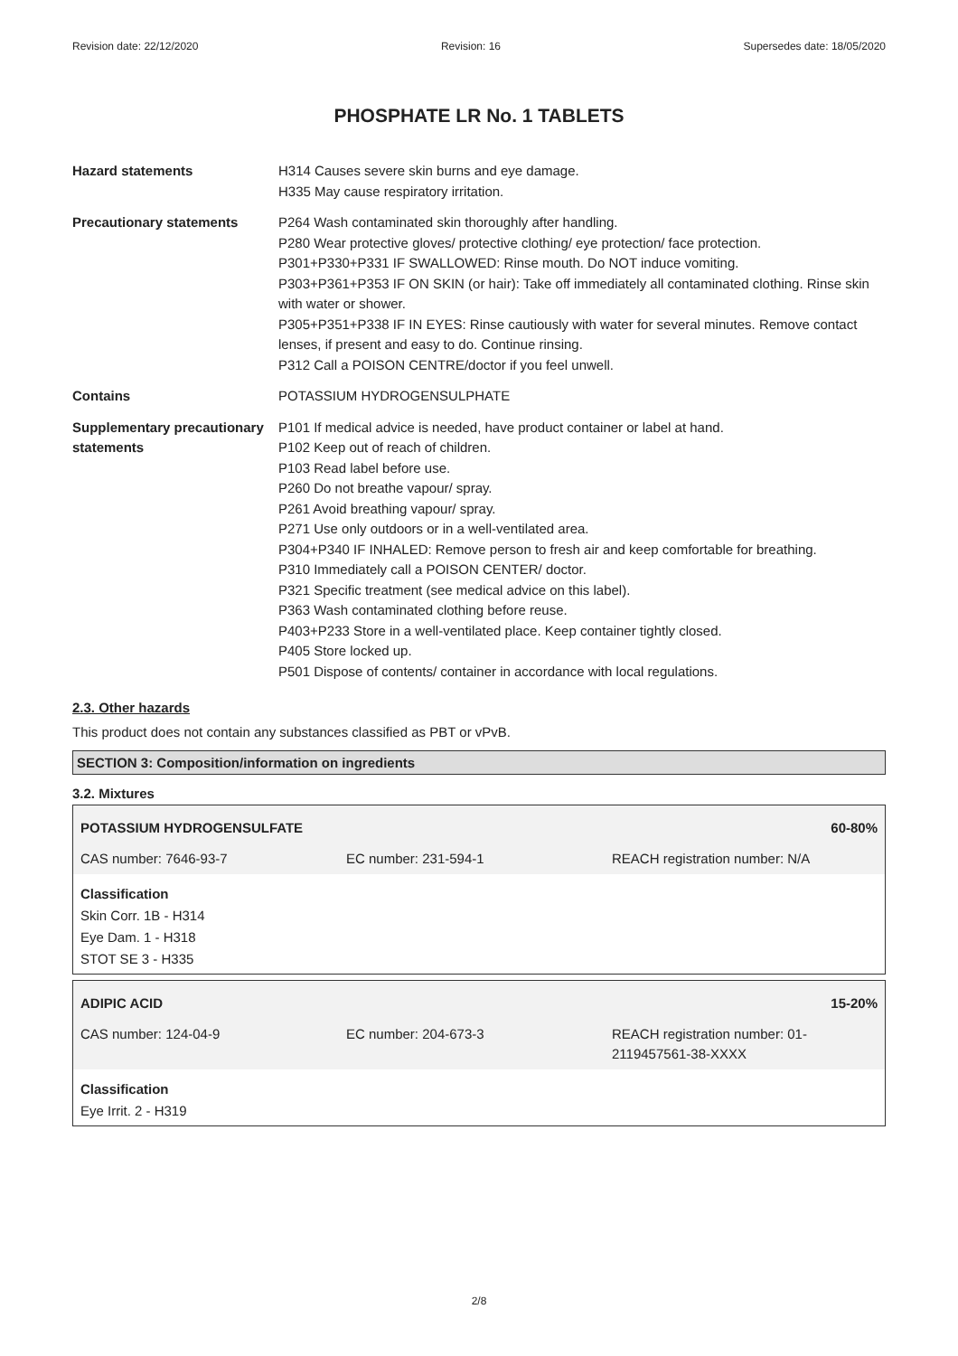Revision date: 22/12/2020 Revision: 16 Supersedes date: 18/05/2020
PHOSPHATE LR No. 1 TABLETS
| Hazard statements | H314 Causes severe skin burns and eye damage. H335 May cause respiratory irritation. |
| Precautionary statements | P264 Wash contaminated skin thoroughly after handling. P280 Wear protective gloves/ protective clothing/ eye protection/ face protection. P301+P330+P331 IF SWALLOWED: Rinse mouth. Do NOT induce vomiting. P303+P361+P353 IF ON SKIN (or hair): Take off immediately all contaminated clothing. Rinse skin with water or shower. P305+P351+P338 IF IN EYES: Rinse cautiously with water for several minutes. Remove contact lenses, if present and easy to do. Continue rinsing. P312 Call a POISON CENTRE/doctor if you feel unwell. |
| Contains | POTASSIUM HYDROGENSULPHATE |
| Supplementary precautionary statements | P101 If medical advice is needed, have product container or label at hand. P102 Keep out of reach of children. P103 Read label before use. P260 Do not breathe vapour/ spray. P261 Avoid breathing vapour/ spray. P271 Use only outdoors or in a well-ventilated area. P304+P340 IF INHALED: Remove person to fresh air and keep comfortable for breathing. P310 Immediately call a POISON CENTER/ doctor. P321 Specific treatment (see medical advice on this label). P363 Wash contaminated clothing before reuse. P403+P233 Store in a well-ventilated place. Keep container tightly closed. P405 Store locked up. P501 Dispose of contents/ container in accordance with local regulations. |
2.3. Other hazards
This product does not contain any substances classified as PBT or vPvB.
SECTION 3: Composition/information on ingredients
3.2. Mixtures
POTASSIUM HYDROGENSULFATE 60-80%
CAS number: 7646-93-7 EC number: 231-594-1 REACH registration number: N/A
Classification
Skin Corr. 1B - H314
Eye Dam. 1 - H318
STOT SE 3 - H335
ADIPIC ACID 15-20%
CAS number: 124-04-9 EC number: 204-673-3 REACH registration number: 01-2119457561-38-XXXX
Classification
Eye Irrit. 2 - H319
2/8